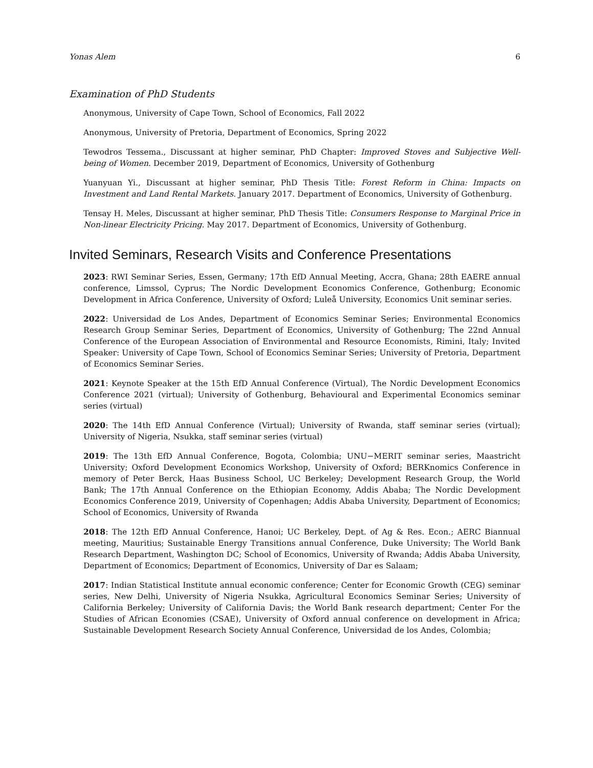Yonas Alem 6
Examination of PhD Students
Anonymous, University of Cape Town, School of Economics, Fall 2022
Anonymous, University of Pretoria, Department of Economics, Spring 2022
Tewodros Tessema., Discussant at higher seminar, PhD Chapter: Improved Stoves and Subjective Well-being of Women. December 2019, Department of Economics, University of Gothenburg
Yuanyuan Yi., Discussant at higher seminar, PhD Thesis Title: Forest Reform in China: Impacts on Investment and Land Rental Markets. January 2017. Department of Economics, University of Gothenburg.
Tensay H. Meles, Discussant at higher seminar, PhD Thesis Title: Consumers Response to Marginal Price in Non-linear Electricity Pricing. May 2017. Department of Economics, University of Gothenburg.
Invited Seminars, Research Visits and Conference Presentations
2023: RWI Seminar Series, Essen, Germany; 17th EfD Annual Meeting, Accra, Ghana; 28th EAERE annual conference, Limssol, Cyprus; The Nordic Development Economics Conference, Gothenburg; Economic Development in Africa Conference, University of Oxford; Luleå University, Economics Unit seminar series.
2022: Universidad de Los Andes, Department of Economics Seminar Series; Environmental Economics Research Group Seminar Series, Department of Economics, University of Gothenburg; The 22nd Annual Conference of the European Association of Environmental and Resource Economists, Rimini, Italy; Invited Speaker: University of Cape Town, School of Economics Seminar Series; University of Pretoria, Department of Economics Seminar Series.
2021: Keynote Speaker at the 15th EfD Annual Conference (Virtual), The Nordic Development Economics Conference 2021 (virtual); University of Gothenburg, Behavioural and Experimental Economics seminar series (virtual)
2020: The 14th EfD Annual Conference (Virtual); University of Rwanda, staff seminar series (virtual); University of Nigeria, Nsukka, staff seminar series (virtual)
2019: The 13th EfD Annual Conference, Bogota, Colombia; UNU−MERIT seminar series, Maastricht University; Oxford Development Economics Workshop, University of Oxford; BERKnomics Conference in memory of Peter Berck, Haas Business School, UC Berkeley; Development Research Group, the World Bank; The 17th Annual Conference on the Ethiopian Economy, Addis Ababa; The Nordic Development Economics Conference 2019, University of Copenhagen; Addis Ababa University, Department of Economics; School of Economics, University of Rwanda
2018: The 12th EfD Annual Conference, Hanoi; UC Berkeley, Dept. of Ag & Res. Econ.; AERC Biannual meeting, Mauritius; Sustainable Energy Transitions annual Conference, Duke University; The World Bank Research Department, Washington DC; School of Economics, University of Rwanda; Addis Ababa University, Department of Economics; Department of Economics, University of Dar es Salaam;
2017: Indian Statistical Institute annual economic conference; Center for Economic Growth (CEG) seminar series, New Delhi, University of Nigeria Nsukka, Agricultural Economics Seminar Series; University of California Berkeley; University of California Davis; the World Bank research department; Center For the Studies of African Economies (CSAE), University of Oxford annual conference on development in Africa; Sustainable Development Research Society Annual Conference, Universidad de los Andes, Colombia;